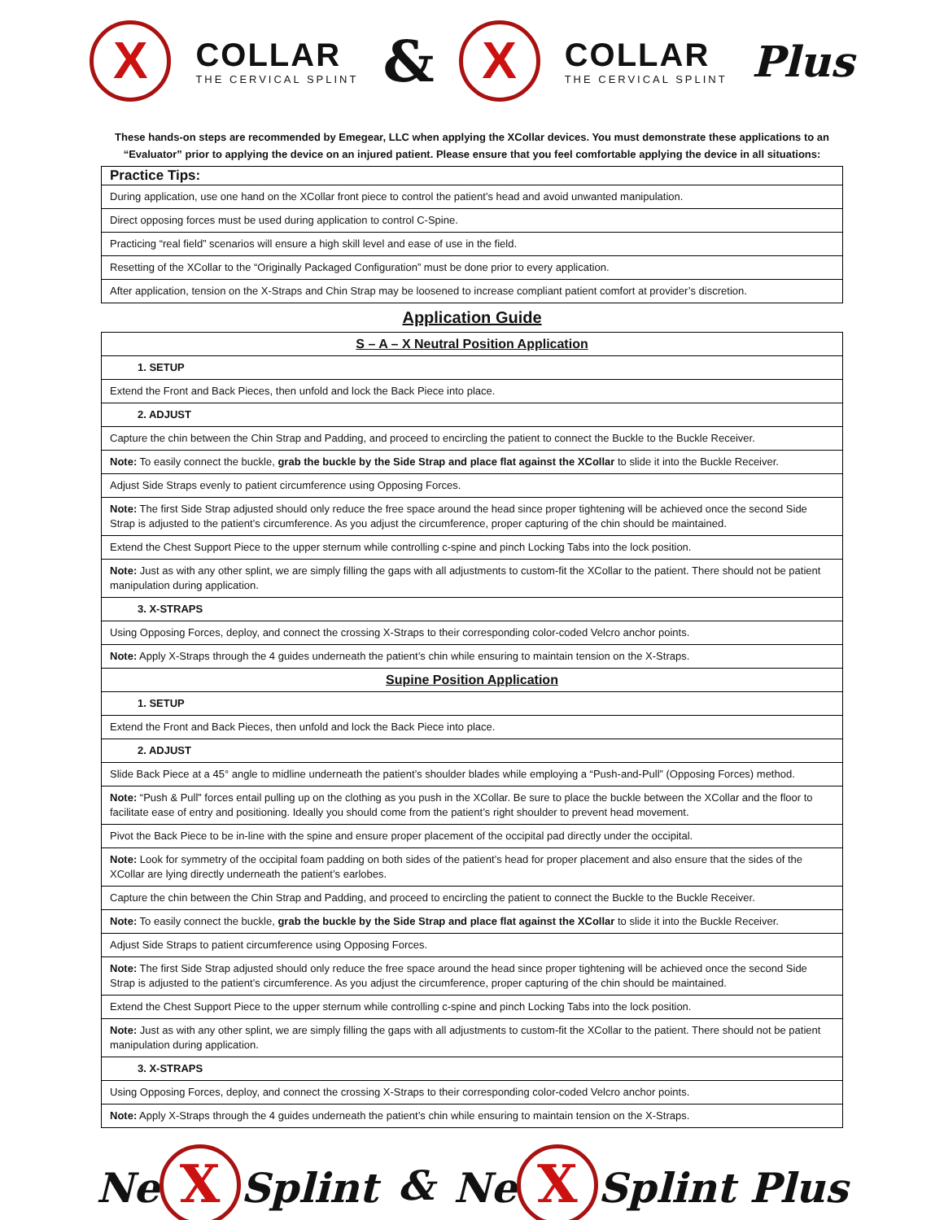X COLLAR
THE CERVICAL SPLINT & X COLLAR
THE CERVICAL SPLINT Plus
These hands-on steps are recommended by Emegear, LLC when applying the XCollar devices. You must demonstrate these applications to an “Evaluator” prior to applying the device on an injured patient. Please ensure that you feel comfortable applying the device in all situations:
| Practice Tips: |
| During application, use one hand on the XCollar front piece to control the patient’s head and avoid unwanted manipulation. |
| Direct opposing forces must be used during application to control C-Spine. |
| Practicing “real field” scenarios will ensure a high skill level and ease of use in the field. |
| Resetting of the XCollar to the “Originally Packaged Configuration” must be done prior to every application. |
| After application, tension on the X-Straps and Chin Strap may be loosened to increase compliant patient comfort at provider’s discretion. |
Application Guide
| S – A – X Neutral Position Application |
| 1. SETUP |
| Extend the Front and Back Pieces, then unfold and lock the Back Piece into place. |
| 2. ADJUST |
| Capture the chin between the Chin Strap and Padding, and proceed to encircling the patient to connect the Buckle to the Buckle Receiver. |
| Note: To easily connect the buckle, grab the buckle by the Side Strap and place flat against the XCollar to slide it into the Buckle Receiver. |
| Adjust Side Straps evenly to patient circumference using Opposing Forces. |
| Note: The first Side Strap adjusted should only reduce the free space around the head since proper tightening will be achieved once the second Side Strap is adjusted to the patient’s circumference. As you adjust the circumference, proper capturing of the chin should be maintained. |
| Extend the Chest Support Piece to the upper sternum while controlling c-spine and pinch Locking Tabs into the lock position. |
| Note: Just as with any other splint, we are simply filling the gaps with all adjustments to custom-fit the XCollar to the patient. There should not be patient manipulation during application. |
| 3. X-STRAPS |
| Using Opposing Forces, deploy, and connect the crossing X-Straps to their corresponding color-coded Velcro anchor points. |
| Note: Apply X-Straps through the 4 guides underneath the patient’s chin while ensuring to maintain tension on the X-Straps. |
| Supine Position Application |
| 1. SETUP |
| Extend the Front and Back Pieces, then unfold and lock the Back Piece into place. |
| 2. ADJUST |
| Slide Back Piece at a 45° angle to midline underneath the patient’s shoulder blades while employing a “Push-and-Pull” (Opposing Forces) method. |
| Note: “Push & Pull” forces entail pulling up on the clothing as you push in the XCollar. Be sure to place the buckle between the XCollar and the floor to facilitate ease of entry and positioning. Ideally you should come from the patient’s right shoulder to prevent head movement. |
| Pivot the Back Piece to be in-line with the spine and ensure proper placement of the occipital pad directly under the occipital. |
| Note: Look for symmetry of the occipital foam padding on both sides of the patient’s head for proper placement and also ensure that the sides of the XCollar are lying directly underneath the patient’s earlobes. |
| Capture the chin between the Chin Strap and Padding, and proceed to encircling the patient to connect the Buckle to the Buckle Receiver. |
| Note: To easily connect the buckle, grab the buckle by the Side Strap and place flat against the XCollar to slide it into the Buckle Receiver. |
| Adjust Side Straps to patient circumference using Opposing Forces. |
| Note: The first Side Strap adjusted should only reduce the free space around the head since proper tightening will be achieved once the second Side Strap is adjusted to the patient’s circumference. As you adjust the circumference, proper capturing of the chin should be maintained. |
| Extend the Chest Support Piece to the upper sternum while controlling c-spine and pinch Locking Tabs into the lock position. |
| Note: Just as with any other splint, we are simply filling the gaps with all adjustments to custom-fit the XCollar to the patient. There should not be patient manipulation during application. |
| 3. X-STRAPS |
| Using Opposing Forces, deploy, and connect the crossing X-Straps to their corresponding color-coded Velcro anchor points. |
| Note: Apply X-Straps through the 4 guides underneath the patient’s chin while ensuring to maintain tension on the X-Straps. |
Ne X Splint & Ne X Splint Plus